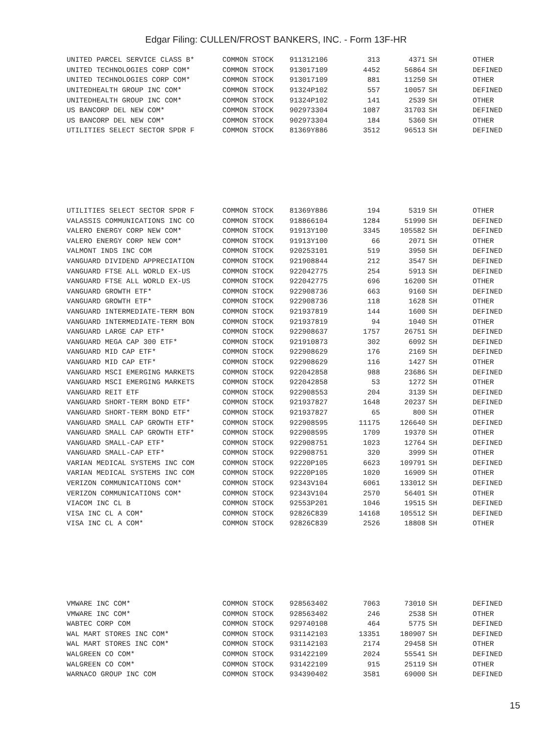Edgar Filing: CULLEN/FROST BANKERS, INC. - Form 13F-HR
| UNITED PARCEL SERVICE CLASS B* | COMMON STOCK | 911312106 | 313 | 4371 | SH | OTHER |
| UNITED TECHNOLOGIES CORP COM* | COMMON STOCK | 913017109 | 4452 | 56864 | SH | DEFINED |
| UNITED TECHNOLOGIES CORP COM* | COMMON STOCK | 913017109 | 881 | 11250 | SH | OTHER |
| UNITEDHEALTH GROUP INC COM* | COMMON STOCK | 91324P102 | 557 | 10057 | SH | DEFINED |
| UNITEDHEALTH GROUP INC COM* | COMMON STOCK | 91324P102 | 141 | 2539 | SH | OTHER |
| US BANCORP DEL NEW COM* | COMMON STOCK | 902973304 | 1087 | 31703 | SH | DEFINED |
| US BANCORP DEL NEW COM* | COMMON STOCK | 902973304 | 184 | 5360 | SH | OTHER |
| UTILITIES SELECT SECTOR SPDR F | COMMON STOCK | 81369Y886 | 3512 | 96513 | SH | DEFINED |
| UTILITIES SELECT SECTOR SPDR F | COMMON STOCK | 81369Y886 | 194 | 5319 | SH | OTHER |
| VALASSIS COMMUNICATIONS INC CO | COMMON STOCK | 918866104 | 1284 | 51990 | SH | DEFINED |
| VALERO ENERGY CORP NEW COM* | COMMON STOCK | 91913Y100 | 3345 | 105582 | SH | DEFINED |
| VALERO ENERGY CORP NEW COM* | COMMON STOCK | 91913Y100 | 66 | 2071 | SH | OTHER |
| VALMONT INDS INC COM | COMMON STOCK | 920253101 | 519 | 3950 | SH | DEFINED |
| VANGUARD DIVIDEND APPRECIATION | COMMON STOCK | 921908844 | 212 | 3547 | SH | DEFINED |
| VANGUARD FTSE ALL WORLD EX-US | COMMON STOCK | 922042775 | 254 | 5913 | SH | DEFINED |
| VANGUARD FTSE ALL WORLD EX-US | COMMON STOCK | 922042775 | 696 | 16200 | SH | OTHER |
| VANGUARD GROWTH ETF* | COMMON STOCK | 922908736 | 663 | 9160 | SH | DEFINED |
| VANGUARD GROWTH ETF* | COMMON STOCK | 922908736 | 118 | 1628 | SH | OTHER |
| VANGUARD INTERMEDIATE-TERM BON | COMMON STOCK | 921937819 | 144 | 1600 | SH | DEFINED |
| VANGUARD INTERMEDIATE-TERM BON | COMMON STOCK | 921937819 | 94 | 1040 | SH | OTHER |
| VANGUARD LARGE CAP ETF* | COMMON STOCK | 922908637 | 1757 | 26751 | SH | DEFINED |
| VANGUARD MEGA CAP 300 ETF* | COMMON STOCK | 921910873 | 302 | 6092 | SH | DEFINED |
| VANGUARD MID CAP ETF* | COMMON STOCK | 922908629 | 176 | 2169 | SH | DEFINED |
| VANGUARD MID CAP ETF* | COMMON STOCK | 922908629 | 116 | 1427 | SH | OTHER |
| VANGUARD MSCI EMERGING MARKETS | COMMON STOCK | 922042858 | 988 | 23686 | SH | DEFINED |
| VANGUARD MSCI EMERGING MARKETS | COMMON STOCK | 922042858 | 53 | 1272 | SH | OTHER |
| VANGUARD REIT ETF | COMMON STOCK | 922908553 | 204 | 3139 | SH | DEFINED |
| VANGUARD SHORT-TERM BOND ETF* | COMMON STOCK | 921937827 | 1648 | 20237 | SH | DEFINED |
| VANGUARD SHORT-TERM BOND ETF* | COMMON STOCK | 921937827 | 65 | 800 | SH | OTHER |
| VANGUARD SMALL CAP GROWTH ETF* | COMMON STOCK | 922908595 | 11175 | 126640 | SH | DEFINED |
| VANGUARD SMALL CAP GROWTH ETF* | COMMON STOCK | 922908595 | 1709 | 19370 | SH | OTHER |
| VANGUARD SMALL-CAP ETF* | COMMON STOCK | 922908751 | 1023 | 12764 | SH | DEFINED |
| VANGUARD SMALL-CAP ETF* | COMMON STOCK | 922908751 | 320 | 3999 | SH | OTHER |
| VARIAN MEDICAL SYSTEMS INC COM | COMMON STOCK | 92220P105 | 6623 | 109791 | SH | DEFINED |
| VARIAN MEDICAL SYSTEMS INC COM | COMMON STOCK | 92220P105 | 1020 | 16909 | SH | OTHER |
| VERIZON COMMUNICATIONS COM* | COMMON STOCK | 92343V104 | 6061 | 133012 | SH | DEFINED |
| VERIZON COMMUNICATIONS COM* | COMMON STOCK | 92343V104 | 2570 | 56401 | SH | OTHER |
| VIACOM INC CL B | COMMON STOCK | 92553P201 | 1046 | 19515 | SH | DEFINED |
| VISA INC CL A COM* | COMMON STOCK | 92826C839 | 14168 | 105512 | SH | DEFINED |
| VISA INC CL A COM* | COMMON STOCK | 92826C839 | 2526 | 18808 | SH | OTHER |
| VMWARE INC COM* | COMMON STOCK | 928563402 | 7063 | 73010 | SH | DEFINED |
| VMWARE INC COM* | COMMON STOCK | 928563402 | 246 | 2538 | SH | OTHER |
| WABTEC CORP COM | COMMON STOCK | 929740108 | 464 | 5775 | SH | DEFINED |
| WAL MART STORES INC COM* | COMMON STOCK | 931142103 | 13351 | 180907 | SH | DEFINED |
| WAL MART STORES INC COM* | COMMON STOCK | 931142103 | 2174 | 29458 | SH | OTHER |
| WALGREEN CO COM* | COMMON STOCK | 931422109 | 2024 | 55541 | SH | DEFINED |
| WALGREEN CO COM* | COMMON STOCK | 931422109 | 915 | 25119 | SH | OTHER |
| WARNACO GROUP INC COM | COMMON STOCK | 934390402 | 3581 | 69000 | SH | DEFINED |
15